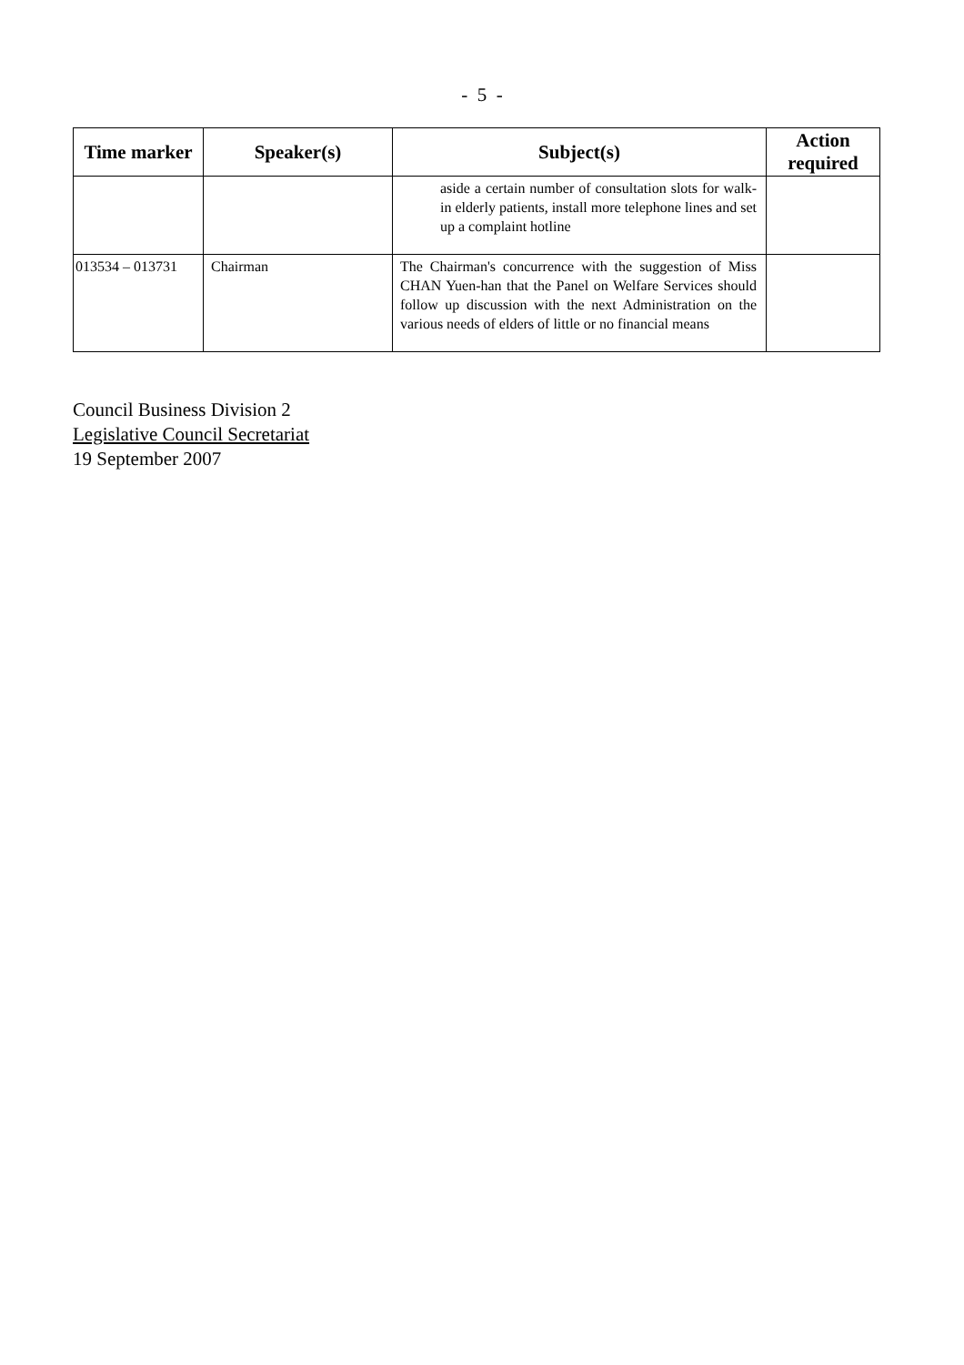- 5 -
| Time marker | Speaker(s) | Subject(s) | Action required |
| --- | --- | --- | --- |
| | | aside a certain number of consultation slots for walk-in elderly patients, install more telephone lines and set up a complaint hotline | |
| 013534 – 013731 | Chairman | The Chairman's concurrence with the suggestion of Miss CHAN Yuen-han that the Panel on Welfare Services should follow up discussion with the next Administration on the various needs of elders of little or no financial means | |
Council Business Division 2
Legislative Council Secretariat
19 September 2007